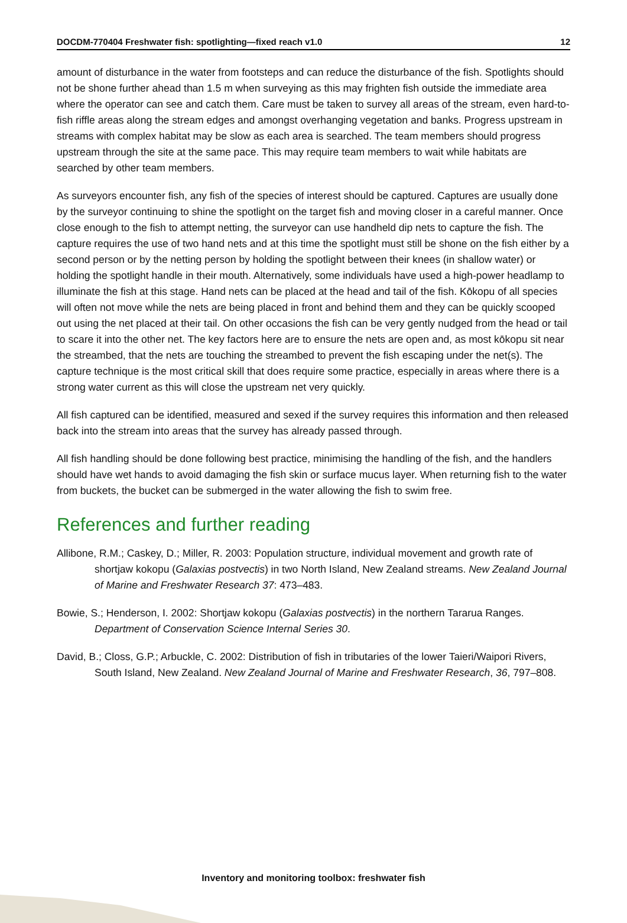DOCDM-770404 Freshwater fish: spotlighting—fixed reach v1.0 12
amount of disturbance in the water from footsteps and can reduce the disturbance of the fish. Spotlights should not be shone further ahead than 1.5 m when surveying as this may frighten fish outside the immediate area where the operator can see and catch them. Care must be taken to survey all areas of the stream, even hard-to-fish riffle areas along the stream edges and amongst overhanging vegetation and banks. Progress upstream in streams with complex habitat may be slow as each area is searched. The team members should progress upstream through the site at the same pace. This may require team members to wait while habitats are searched by other team members.
As surveyors encounter fish, any fish of the species of interest should be captured. Captures are usually done by the surveyor continuing to shine the spotlight on the target fish and moving closer in a careful manner. Once close enough to the fish to attempt netting, the surveyor can use handheld dip nets to capture the fish. The capture requires the use of two hand nets and at this time the spotlight must still be shone on the fish either by a second person or by the netting person by holding the spotlight between their knees (in shallow water) or holding the spotlight handle in their mouth. Alternatively, some individuals have used a high-power headlamp to illuminate the fish at this stage. Hand nets can be placed at the head and tail of the fish. Kōkopu of all species will often not move while the nets are being placed in front and behind them and they can be quickly scooped out using the net placed at their tail. On other occasions the fish can be very gently nudged from the head or tail to scare it into the other net. The key factors here are to ensure the nets are open and, as most kōkopu sit near the streambed, that the nets are touching the streambed to prevent the fish escaping under the net(s). The capture technique is the most critical skill that does require some practice, especially in areas where there is a strong water current as this will close the upstream net very quickly.
All fish captured can be identified, measured and sexed if the survey requires this information and then released back into the stream into areas that the survey has already passed through.
All fish handling should be done following best practice, minimising the handling of the fish, and the handlers should have wet hands to avoid damaging the fish skin or surface mucus layer. When returning fish to the water from buckets, the bucket can be submerged in the water allowing the fish to swim free.
References and further reading
Allibone, R.M.; Caskey, D.; Miller, R. 2003: Population structure, individual movement and growth rate of shortjaw kokopu (Galaxias postvectis) in two North Island, New Zealand streams. New Zealand Journal of Marine and Freshwater Research 37: 473–483.
Bowie, S.; Henderson, I. 2002: Shortjaw kokopu (Galaxias postvectis) in the northern Tararua Ranges. Department of Conservation Science Internal Series 30.
David, B.; Closs, G.P.; Arbuckle, C. 2002: Distribution of fish in tributaries of the lower Taieri/Waipori Rivers, South Island, New Zealand. New Zealand Journal of Marine and Freshwater Research, 36, 797–808.
Inventory and monitoring toolbox: freshwater fish